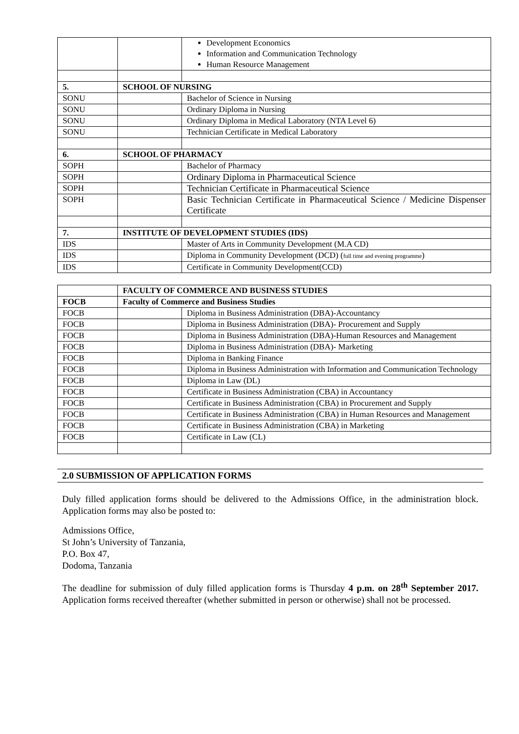| | | Development Economics Information and Communication Technology Human Resource Management |
| 5. | SCHOOL OF NURSING | |
| SONU | | Bachelor of Science in Nursing |
| SONU | | Ordinary Diploma in Nursing |
| SONU | | Ordinary Diploma in Medical Laboratory (NTA Level 6) |
| SONU | | Technician Certificate in Medical Laboratory |
| 6. | SCHOOL OF PHARMACY | |
| SOPH | | Bachelor of Pharmacy |
| SOPH | | Ordinary Diploma in Pharmaceutical Science |
| SOPH | | Technician Certificate in Pharmaceutical Science |
| SOPH | | Basic Technician Certificate in Pharmaceutical Science / Medicine Dispenser Certificate |
| 7. | INSTITUTE OF DEVELOPMENT STUDIES (IDS) | |
| IDS | | Master of Arts in Community Development (M.A CD) |
| IDS | | Diploma in Community Development (DCD) ( full time and evening programme ) |
| IDS | | Certificate in Community Development(CCD) |
| | FACULTY OF COMMERCE AND BUSINESS STUDIES | |
| --- | --- | --- |
| FOCB | Faculty of Commerce and Business Studies | |
| FOCB | | Diploma in Business Administration (DBA)-Accountancy |
| FOCB | | Diploma in Business Administration (DBA)- Procurement and Supply |
| FOCB | | Diploma in Business Administration (DBA)-Human Resources and Management |
| FOCB | | Diploma in Business Administration (DBA)- Marketing |
| FOCB | | Diploma in Banking Finance |
| FOCB | | Diploma in Business Administration with Information and Communication Technology |
| FOCB | | Diploma in Law (DL) |
| FOCB | | Certificate in Business Administration (CBA) in Accountancy |
| FOCB | | Certificate in Business Administration (CBA) in Procurement and Supply |
| FOCB | | Certificate in Business Administration (CBA) in Human Resources and Management |
| FOCB | | Certificate in Business Administration (CBA) in Marketing |
| FOCB | | Certificate in Law (CL) |
2.0 SUBMISSION OF APPLICATION FORMS
Duly filled application forms should be delivered to the Admissions Office, in the administration block. Application forms may also be posted to:
Admissions Office,
St John’s University of Tanzania,
P.O. Box 47,
Dodoma, Tanzania
The deadline for submission of duly filled application forms is Thursday 4 p.m. on 28<sup>th</sup> September 2017. Application forms received thereafter (whether submitted in person or otherwise) shall not be processed.